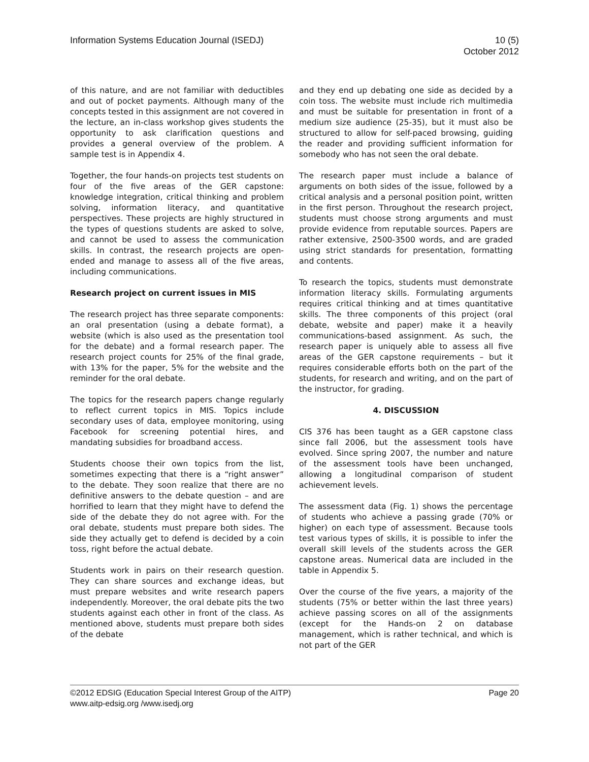Information Systems Education Journal (ISEDJ)
10 (5)
October 2012
of this nature, and are not familiar with deductibles and out of pocket payments. Although many of the concepts tested in this assignment are not covered in the lecture, an in-class workshop gives students the opportunity to ask clarification questions and provides a general overview of the problem. A sample test is in Appendix 4.
Together, the four hands-on projects test students on four of the five areas of the GER capstone: knowledge integration, critical thinking and problem solving, information literacy, and quantitative perspectives. These projects are highly structured in the types of questions students are asked to solve, and cannot be used to assess the communication skills. In contrast, the research projects are open-ended and manage to assess all of the five areas, including communications.
Research project on current issues in MIS
The research project has three separate components: an oral presentation (using a debate format), a website (which is also used as the presentation tool for the debate) and a formal research paper. The research project counts for 25% of the final grade, with 13% for the paper, 5% for the website and the reminder for the oral debate.
The topics for the research papers change regularly to reflect current topics in MIS. Topics include secondary uses of data, employee monitoring, using Facebook for screening potential hires, and mandating subsidies for broadband access.
Students choose their own topics from the list, sometimes expecting that there is a “right answer” to the debate. They soon realize that there are no definitive answers to the debate question – and are horrified to learn that they might have to defend the side of the debate they do not agree with. For the oral debate, students must prepare both sides. The side they actually get to defend is decided by a coin toss, right before the actual debate.
Students work in pairs on their research question. They can share sources and exchange ideas, but must prepare websites and write research papers independently. Moreover, the oral debate pits the two students against each other in front of the class. As mentioned above, students must prepare both sides of the debate
and they end up debating one side as decided by a coin toss. The website must include rich multimedia and must be suitable for presentation in front of a medium size audience (25-35), but it must also be structured to allow for self-paced browsing, guiding the reader and providing sufficient information for somebody who has not seen the oral debate.
The research paper must include a balance of arguments on both sides of the issue, followed by a critical analysis and a personal position point, written in the first person. Throughout the research project, students must choose strong arguments and must provide evidence from reputable sources. Papers are rather extensive, 2500-3500 words, and are graded using strict standards for presentation, formatting and contents.
To research the topics, students must demonstrate information literacy skills. Formulating arguments requires critical thinking and at times quantitative skills. The three components of this project (oral debate, website and paper) make it a heavily communications-based assignment. As such, the research paper is uniquely able to assess all five areas of the GER capstone requirements – but it requires considerable efforts both on the part of the students, for research and writing, and on the part of the instructor, for grading.
4. DISCUSSION
CIS 376 has been taught as a GER capstone class since fall 2006, but the assessment tools have evolved. Since spring 2007, the number and nature of the assessment tools have been unchanged, allowing a longitudinal comparison of student achievement levels.
The assessment data (Fig. 1) shows the percentage of students who achieve a passing grade (70% or higher) on each type of assessment. Because tools test various types of skills, it is possible to infer the overall skill levels of the students across the GER capstone areas. Numerical data are included in the table in Appendix 5.
Over the course of the five years, a majority of the students (75% or better within the last three years) achieve passing scores on all of the assignments (except for the Hands-on 2 on database management, which is rather technical, and which is not part of the GER
©2012 EDSIG (Education Special Interest Group of the AITP)
www.aitp-edsig.org /www.isedj.org
Page 20